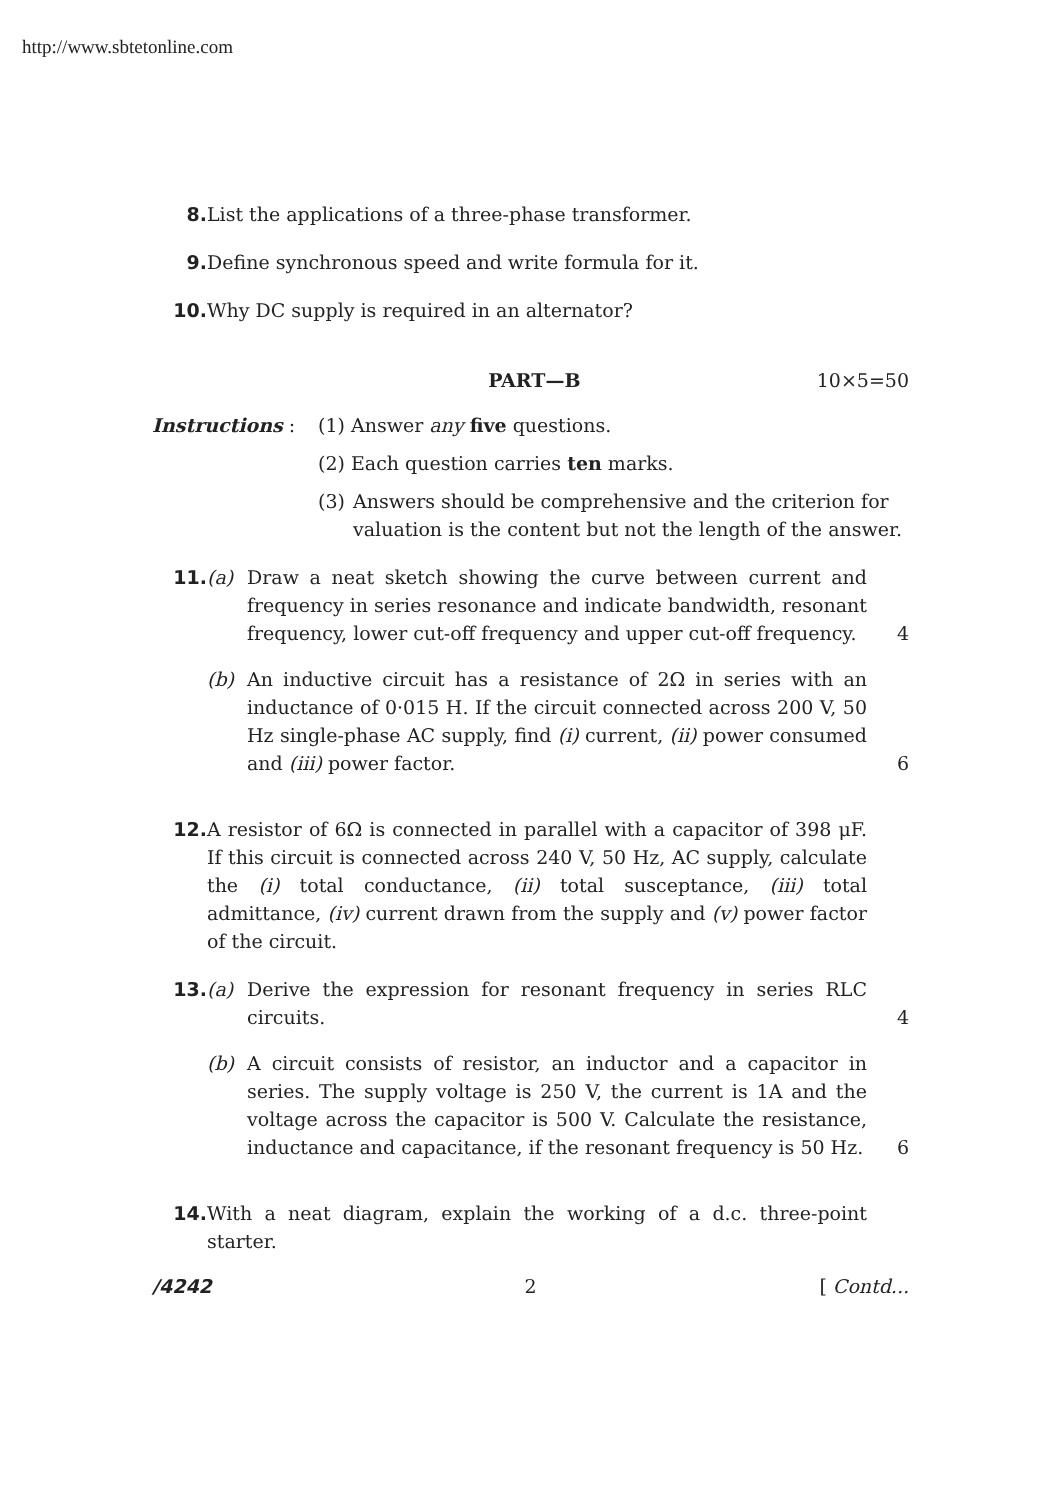http://www.sbtetonline.com
8. List the applications of a three-phase transformer.
9. Define synchronous speed and write formula for it.
10. Why DC supply is required in an alternator?
PART—B 10×5=50
Instructions : (1) Answer any five questions.
(2) Each question carries ten marks.
(3) Answers should be comprehensive and the criterion for valuation is the content but not the length of the answer.
11. (a) Draw a neat sketch showing the curve between current and frequency in series resonance and indicate bandwidth, resonant frequency, lower cut-off frequency and upper cut-off frequency.
4
(b) An inductive circuit has a resistance of 2Ω in series with an inductance of 0·015 H. If the circuit connected across 200 V, 50 Hz single-phase AC supply, find (i) current, (ii) power consumed and (iii) power factor.
6
12. A resistor of 6Ω is connected in parallel with a capacitor of 398 μF. If this circuit is connected across 240 V, 50 Hz, AC supply, calculate the (i) total conductance, (ii) total susceptance, (iii) total admittance, (iv) current drawn from the supply and (v) power factor of the circuit.
13. (a) Derive the expression for resonant frequency in series RLC circuits.
4
(b) A circuit consists of resistor, an inductor and a capacitor in series. The supply voltage is 250 V, the current is 1A and the voltage across the capacitor is 500 V. Calculate the resistance, inductance and capacitance, if the resonant frequency is 50 Hz.
6
14. With a neat diagram, explain the working of a d.c. three-point starter.
/4242 2 [ Contd...